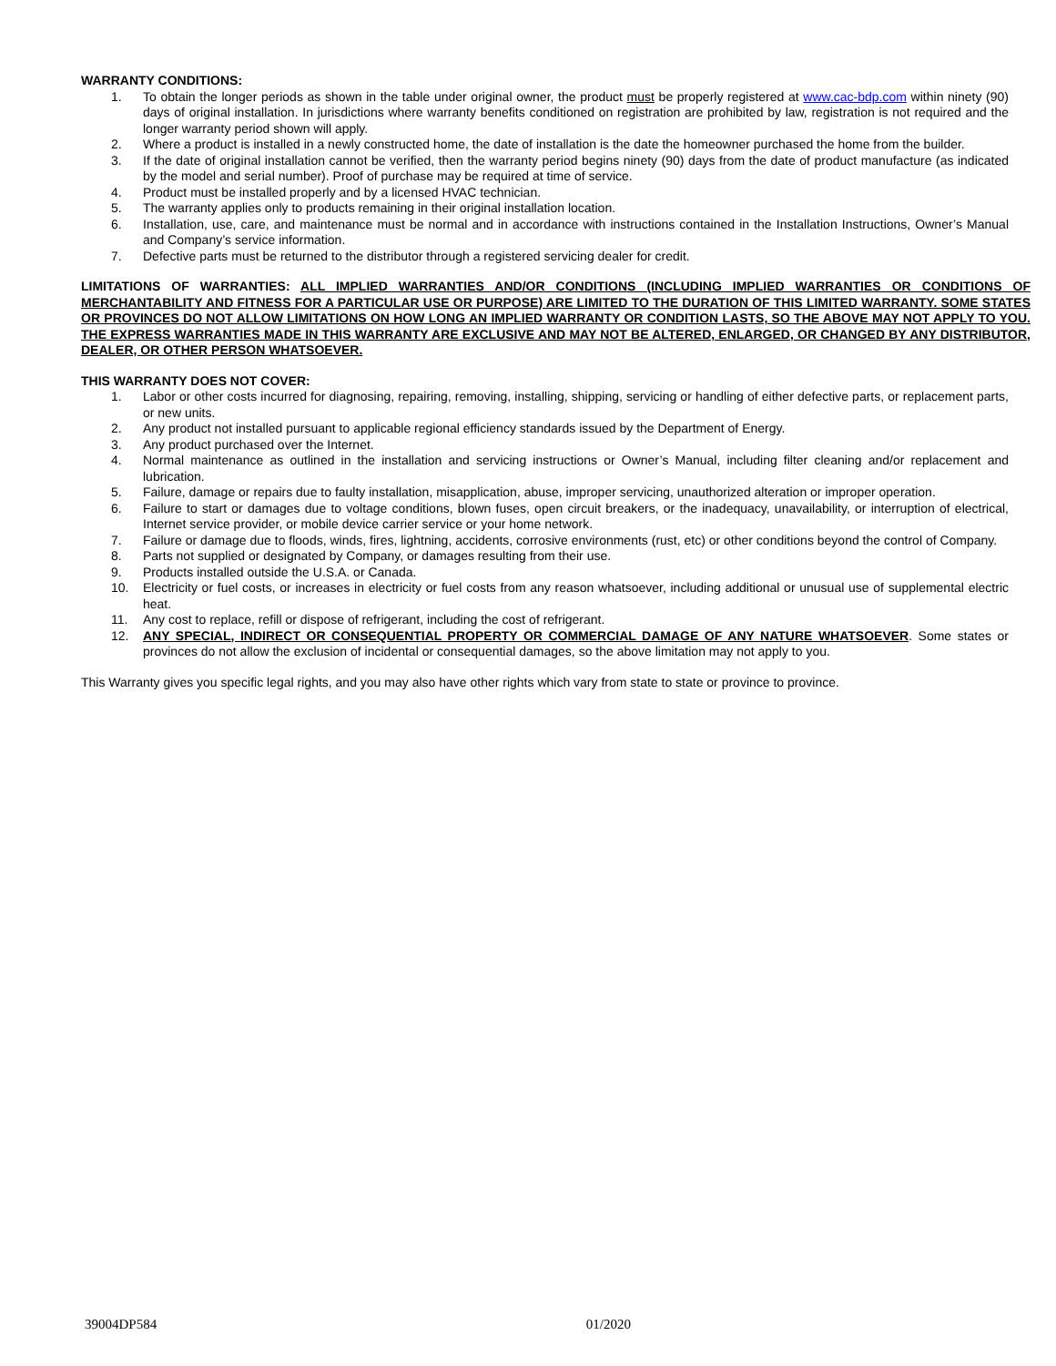WARRANTY CONDITIONS:
1. To obtain the longer periods as shown in the table under original owner, the product must be properly registered at www.cac-bdp.com within ninety (90) days of original installation. In jurisdictions where warranty benefits conditioned on registration are prohibited by law, registration is not required and the longer warranty period shown will apply.
2. Where a product is installed in a newly constructed home, the date of installation is the date the homeowner purchased the home from the builder.
3. If the date of original installation cannot be verified, then the warranty period begins ninety (90) days from the date of product manufacture (as indicated by the model and serial number). Proof of purchase may be required at time of service.
4. Product must be installed properly and by a licensed HVAC technician.
5. The warranty applies only to products remaining in their original installation location.
6. Installation, use, care, and maintenance must be normal and in accordance with instructions contained in the Installation Instructions, Owner’s Manual and Company’s service information.
7. Defective parts must be returned to the distributor through a registered servicing dealer for credit.
LIMITATIONS OF WARRANTIES: ALL IMPLIED WARRANTIES AND/OR CONDITIONS (INCLUDING IMPLIED WARRANTIES OR CONDITIONS OF MERCHANTABILITY AND FITNESS FOR A PARTICULAR USE OR PURPOSE) ARE LIMITED TO THE DURATION OF THIS LIMITED WARRANTY. SOME STATES OR PROVINCES DO NOT ALLOW LIMITATIONS ON HOW LONG AN IMPLIED WARRANTY OR CONDITION LASTS, SO THE ABOVE MAY NOT APPLY TO YOU. THE EXPRESS WARRANTIES MADE IN THIS WARRANTY ARE EXCLUSIVE AND MAY NOT BE ALTERED, ENLARGED, OR CHANGED BY ANY DISTRIBUTOR, DEALER, OR OTHER PERSON WHATSOEVER.
THIS WARRANTY DOES NOT COVER:
1. Labor or other costs incurred for diagnosing, repairing, removing, installing, shipping, servicing or handling of either defective parts, or replacement parts, or new units.
2. Any product not installed pursuant to applicable regional efficiency standards issued by the Department of Energy.
3. Any product purchased over the Internet.
4. Normal maintenance as outlined in the installation and servicing instructions or Owner’s Manual, including filter cleaning and/or replacement and lubrication.
5. Failure, damage or repairs due to faulty installation, misapplication, abuse, improper servicing, unauthorized alteration or improper operation.
6. Failure to start or damages due to voltage conditions, blown fuses, open circuit breakers, or the inadequacy, unavailability, or interruption of electrical, Internet service provider, or mobile device carrier service or your home network.
7. Failure or damage due to floods, winds, fires, lightning, accidents, corrosive environments (rust, etc) or other conditions beyond the control of Company.
8. Parts not supplied or designated by Company, or damages resulting from their use.
9. Products installed outside the U.S.A. or Canada.
10. Electricity or fuel costs, or increases in electricity or fuel costs from any reason whatsoever, including additional or unusual use of supplemental electric heat.
11. Any cost to replace, refill or dispose of refrigerant, including the cost of refrigerant.
12. ANY SPECIAL, INDIRECT OR CONSEQUENTIAL PROPERTY OR COMMERCIAL DAMAGE OF ANY NATURE WHATSOEVER. Some states or provinces do not allow the exclusion of incidental or consequential damages, so the above limitation may not apply to you.
This Warranty gives you specific legal rights, and you may also have other rights which vary from state to state or province to province.
39004DP584 01/2020